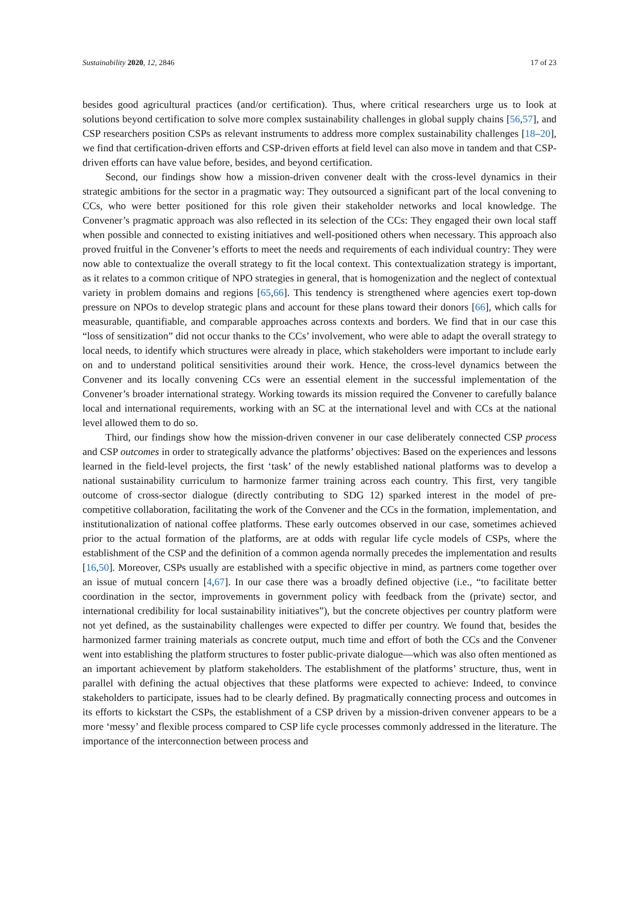Sustainability 2020, 12, 2846 17 of 23
besides good agricultural practices (and/or certification). Thus, where critical researchers urge us to look at solutions beyond certification to solve more complex sustainability challenges in global supply chains [56,57], and CSP researchers position CSPs as relevant instruments to address more complex sustainability challenges [18–20], we find that certification-driven efforts and CSP-driven efforts at field level can also move in tandem and that CSP-driven efforts can have value before, besides, and beyond certification.
Second, our findings show how a mission-driven convener dealt with the cross-level dynamics in their strategic ambitions for the sector in a pragmatic way: They outsourced a significant part of the local convening to CCs, who were better positioned for this role given their stakeholder networks and local knowledge. The Convener’s pragmatic approach was also reflected in its selection of the CCs: They engaged their own local staff when possible and connected to existing initiatives and well-positioned others when necessary. This approach also proved fruitful in the Convener’s efforts to meet the needs and requirements of each individual country: They were now able to contextualize the overall strategy to fit the local context. This contextualization strategy is important, as it relates to a common critique of NPO strategies in general, that is homogenization and the neglect of contextual variety in problem domains and regions [65,66]. This tendency is strengthened where agencies exert top-down pressure on NPOs to develop strategic plans and account for these plans toward their donors [66], which calls for measurable, quantifiable, and comparable approaches across contexts and borders. We find that in our case this “loss of sensitization” did not occur thanks to the CCs’ involvement, who were able to adapt the overall strategy to local needs, to identify which structures were already in place, which stakeholders were important to include early on and to understand political sensitivities around their work. Hence, the cross-level dynamics between the Convener and its locally convening CCs were an essential element in the successful implementation of the Convener’s broader international strategy. Working towards its mission required the Convener to carefully balance local and international requirements, working with an SC at the international level and with CCs at the national level allowed them to do so.
Third, our findings show how the mission-driven convener in our case deliberately connected CSP process and CSP outcomes in order to strategically advance the platforms’ objectives: Based on the experiences and lessons learned in the field-level projects, the first ‘task’ of the newly established national platforms was to develop a national sustainability curriculum to harmonize farmer training across each country. This first, very tangible outcome of cross-sector dialogue (directly contributing to SDG 12) sparked interest in the model of pre-competitive collaboration, facilitating the work of the Convener and the CCs in the formation, implementation, and institutionalization of national coffee platforms. These early outcomes observed in our case, sometimes achieved prior to the actual formation of the platforms, are at odds with regular life cycle models of CSPs, where the establishment of the CSP and the definition of a common agenda normally precedes the implementation and results [16,50]. Moreover, CSPs usually are established with a specific objective in mind, as partners come together over an issue of mutual concern [4,67]. In our case there was a broadly defined objective (i.e., “to facilitate better coordination in the sector, improvements in government policy with feedback from the (private) sector, and international credibility for local sustainability initiatives”), but the concrete objectives per country platform were not yet defined, as the sustainability challenges were expected to differ per country. We found that, besides the harmonized farmer training materials as concrete output, much time and effort of both the CCs and the Convener went into establishing the platform structures to foster public-private dialogue—which was also often mentioned as an important achievement by platform stakeholders. The establishment of the platforms’ structure, thus, went in parallel with defining the actual objectives that these platforms were expected to achieve: Indeed, to convince stakeholders to participate, issues had to be clearly defined. By pragmatically connecting process and outcomes in its efforts to kickstart the CSPs, the establishment of a CSP driven by a mission-driven convener appears to be a more ‘messy’ and flexible process compared to CSP life cycle processes commonly addressed in the literature. The importance of the interconnection between process and